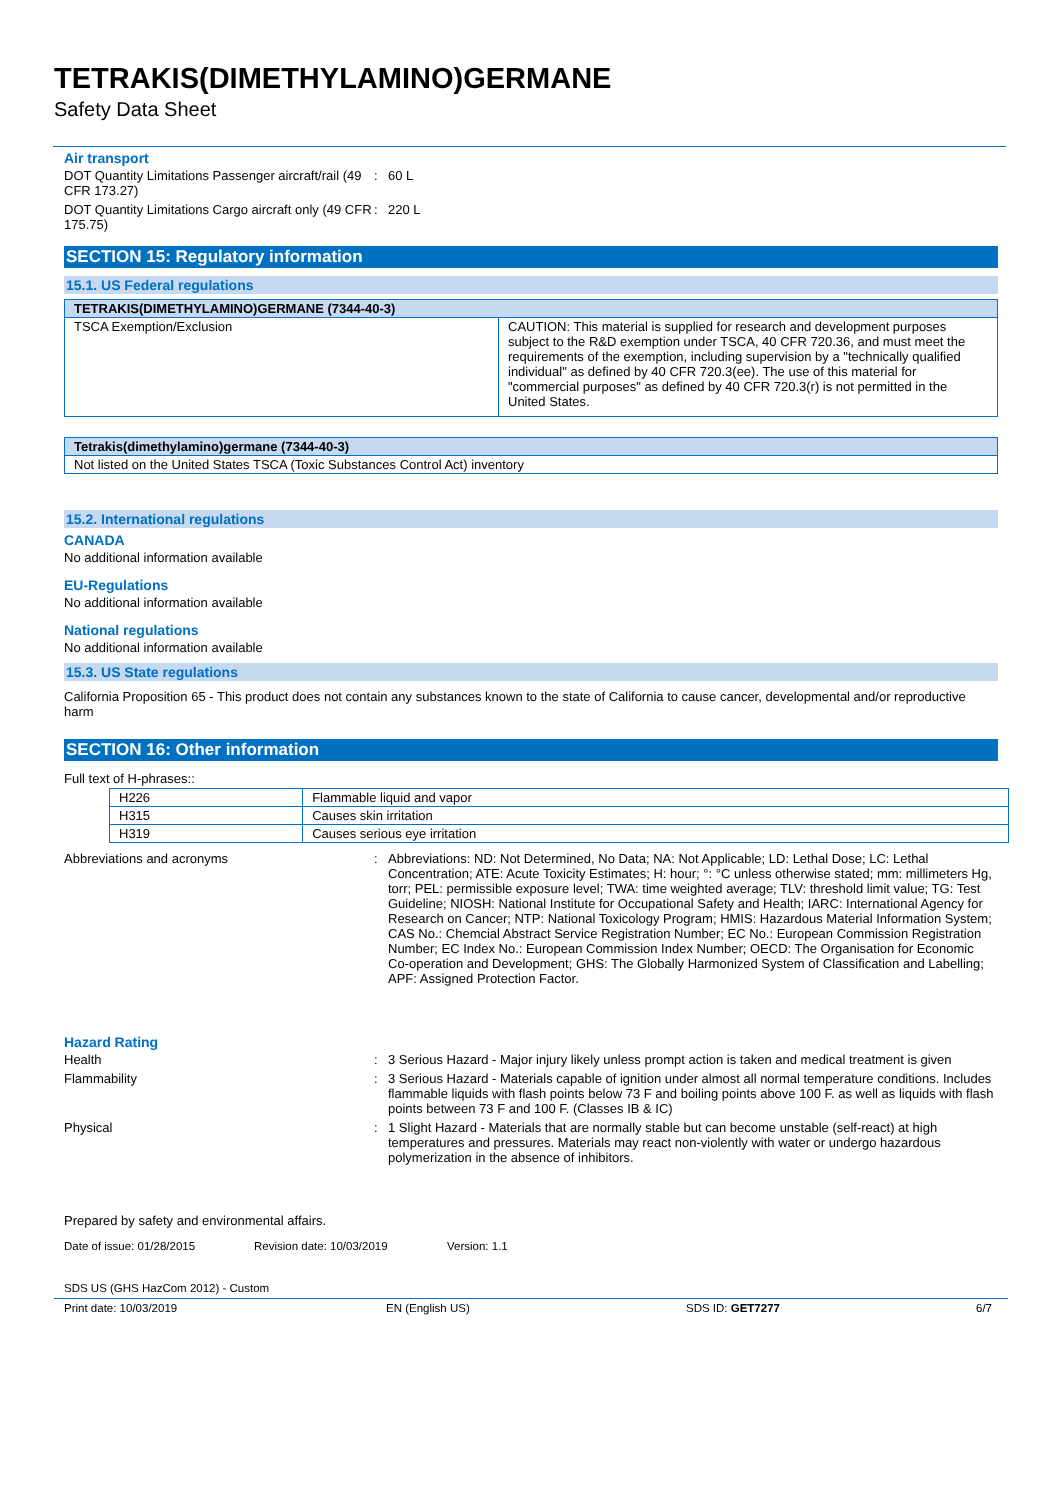TETRAKIS(DIMETHYLAMINO)GERMANE
Safety Data Sheet
Air transport
DOT Quantity Limitations Passenger aircraft/rail (49 CFR 173.27)
: 60 L
DOT Quantity Limitations Cargo aircraft only (49 CFR 175.75)
: 220 L
SECTION 15: Regulatory information
15.1. US Federal regulations
| TETRAKIS(DIMETHYLAMINO)GERMANE (7344-40-3) | |
| --- | --- |
| TSCA Exemption/Exclusion | CAUTION: This material is supplied for research and development purposes subject to the R&D exemption under TSCA, 40 CFR 720.36, and must meet the requirements of the exemption, including supervision by a "technically qualified individual" as defined by 40 CFR 720.3(ee). The use of this material for "commercial purposes" as defined by 40 CFR 720.3(r) is not permitted in the United States. |
| Tetrakis(dimethylamino)germane (7344-40-3) |
| --- |
| Not listed on the United States TSCA (Toxic Substances Control Act) inventory |
15.2. International regulations
CANADA
No additional information available
EU-Regulations
No additional information available
National regulations
No additional information available
15.3. US State regulations
California Proposition 65 - This product does not contain any substances known to the state of California to cause cancer, developmental and/or reproductive harm
SECTION 16: Other information
Full text of H-phrases::
| H226 | Flammable liquid and vapor |
| H315 | Causes skin irritation |
| H319 | Causes serious eye irritation |
Abbreviations and acronyms : Abbreviations: ND: Not Determined, No Data; NA: Not Applicable; LD: Lethal Dose; LC: Lethal Concentration; ATE: Acute Toxicity Estimates; H: hour; °: °C unless otherwise stated; mm: millimeters Hg, torr; PEL: permissible exposure level; TWA: time weighted average; TLV: threshold limit value; TG: Test Guideline; NIOSH: National Institute for Occupational Safety and Health; IARC: International Agency for Research on Cancer; NTP: National Toxicology Program; HMIS: Hazardous Material Information System; CAS No.: Chemcial Abstract Service Registration Number; EC No.: European Commission Registration Number; EC Index No.: European Commission Index Number; OECD: The Organisation for Economic Co-operation and Development; GHS: The Globally Harmonized System of Classification and Labelling; APF: Assigned Protection Factor.
Hazard Rating
Health : 3 Serious Hazard - Major injury likely unless prompt action is taken and medical treatment is given
Flammability : 3 Serious Hazard - Materials capable of ignition under almost all normal temperature conditions. Includes flammable liquids with flash points below 73 F and boiling points above 100 F. as well as liquids with flash points between 73 F and 100 F. (Classes IB & IC)
Physical : 1 Slight Hazard - Materials that are normally stable but can become unstable (self-react) at high temperatures and pressures. Materials may react non-violently with water or undergo hazardous polymerization in the absence of inhibitors.
Prepared by safety and environmental affairs.
Date of issue: 01/28/2015 Revision date: 10/03/2019 Version: 1.1
SDS US (GHS HazCom 2012) - Custom
Print date: 10/03/2019 EN (English US) SDS ID: GET7277 6/7